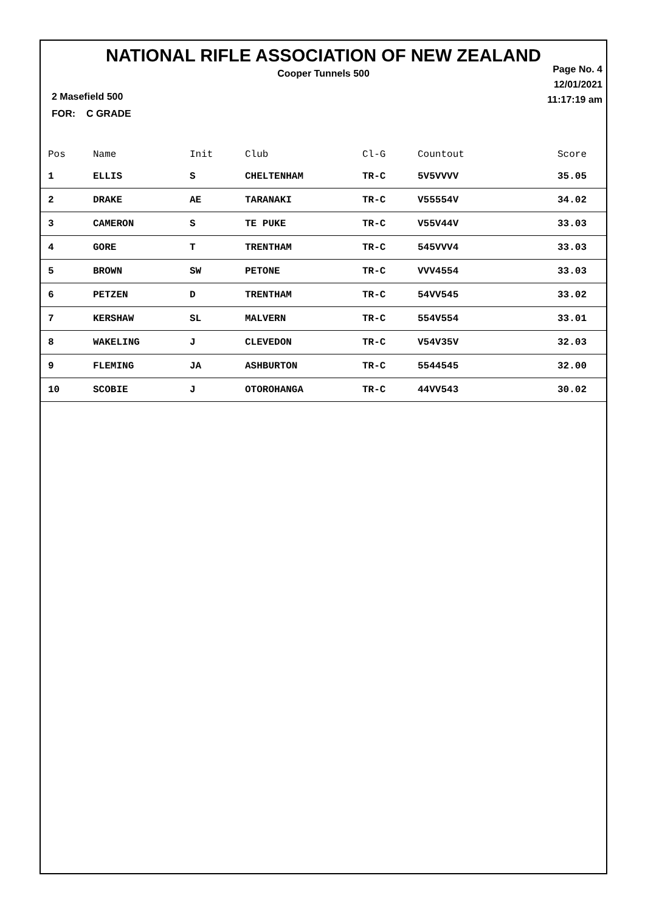NATIONAL RIFLE ASSOCIATION OF NEW ZEALAND
Cooper Tunnels 500
Page No. 4
12/01/2021
11:17:19 am
2 Masefield 500
FOR: C GRADE
| Pos | Name | Init | Club | Cl-G | Countout | Score |
| --- | --- | --- | --- | --- | --- | --- |
| 1 | ELLIS | S | CHELTENHAM | TR-C | 5V5VVVV | 35.05 |
| 2 | DRAKE | AE | TARANAKI | TR-C | V55554V | 34.02 |
| 3 | CAMERON | S | TE PUKE | TR-C | V55V44V | 33.03 |
| 4 | GORE | T | TRENTHAM | TR-C | 545VVV4 | 33.03 |
| 5 | BROWN | SW | PETONE | TR-C | VVV4554 | 33.03 |
| 6 | PETZEN | D | TRENTHAM | TR-C | 54VV545 | 33.02 |
| 7 | KERSHAW | SL | MALVERN | TR-C | 554V554 | 33.01 |
| 8 | WAKELING | J | CLEVEDON | TR-C | V54V35V | 32.03 |
| 9 | FLEMING | JA | ASHBURTON | TR-C | 5544545 | 32.00 |
| 10 | SCOBIE | J | OTOROHANGA | TR-C | 44VV543 | 30.02 |